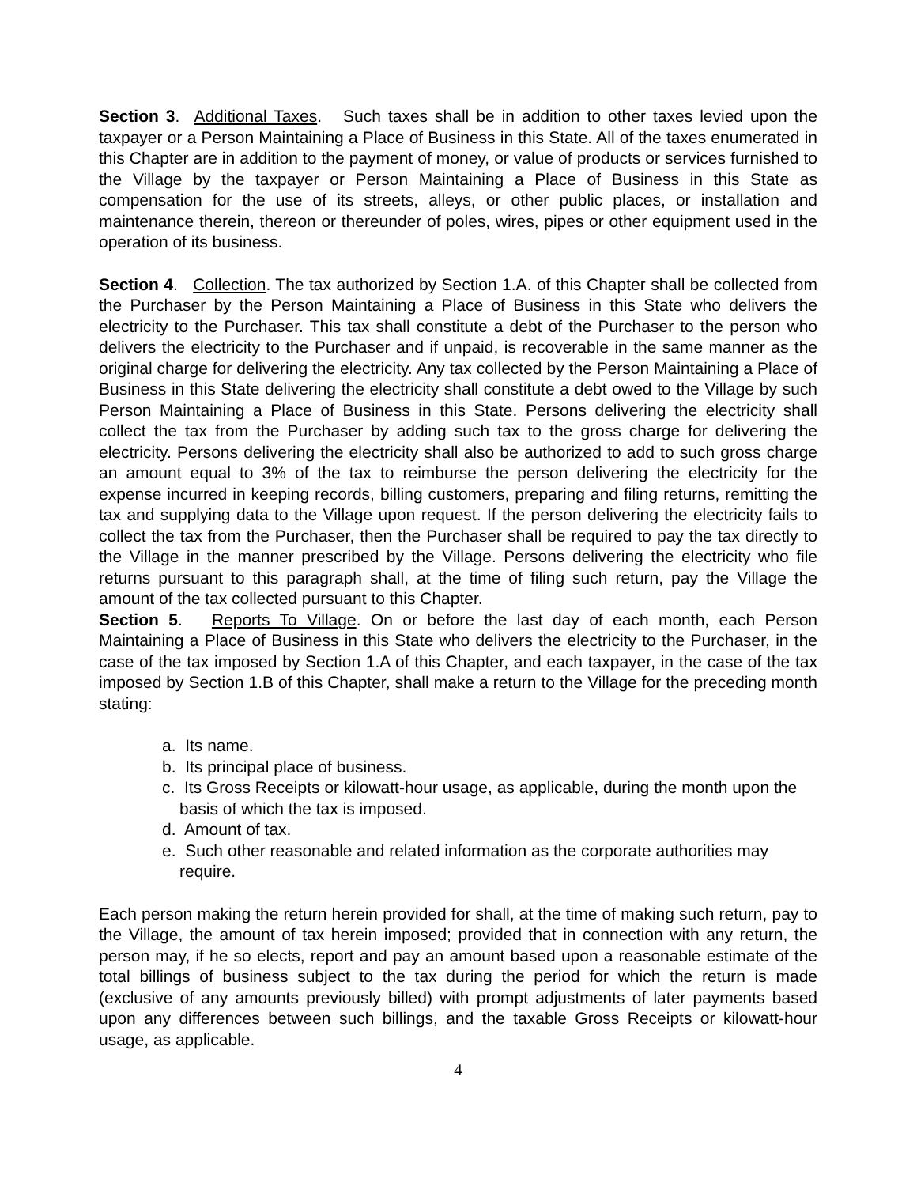Section 3. Additional Taxes. Such taxes shall be in addition to other taxes levied upon the taxpayer or a Person Maintaining a Place of Business in this State. All of the taxes enumerated in this Chapter are in addition to the payment of money, or value of products or services furnished to the Village by the taxpayer or Person Maintaining a Place of Business in this State as compensation for the use of its streets, alleys, or other public places, or installation and maintenance therein, thereon or thereunder of poles, wires, pipes or other equipment used in the operation of its business.
Section 4. Collection. The tax authorized by Section 1.A. of this Chapter shall be collected from the Purchaser by the Person Maintaining a Place of Business in this State who delivers the electricity to the Purchaser. This tax shall constitute a debt of the Purchaser to the person who delivers the electricity to the Purchaser and if unpaid, is recoverable in the same manner as the original charge for delivering the electricity. Any tax collected by the Person Maintaining a Place of Business in this State delivering the electricity shall constitute a debt owed to the Village by such Person Maintaining a Place of Business in this State. Persons delivering the electricity shall collect the tax from the Purchaser by adding such tax to the gross charge for delivering the electricity. Persons delivering the electricity shall also be authorized to add to such gross charge an amount equal to 3% of the tax to reimburse the person delivering the electricity for the expense incurred in keeping records, billing customers, preparing and filing returns, remitting the tax and supplying data to the Village upon request. If the person delivering the electricity fails to collect the tax from the Purchaser, then the Purchaser shall be required to pay the tax directly to the Village in the manner prescribed by the Village. Persons delivering the electricity who file returns pursuant to this paragraph shall, at the time of filing such return, pay the Village the amount of the tax collected pursuant to this Chapter.
Section 5. Reports To Village. On or before the last day of each month, each Person Maintaining a Place of Business in this State who delivers the electricity to the Purchaser, in the case of the tax imposed by Section 1.A of this Chapter, and each taxpayer, in the case of the tax imposed by Section 1.B of this Chapter, shall make a return to the Village for the preceding month stating:
a. Its name.
b. Its principal place of business.
c. Its Gross Receipts or kilowatt-hour usage, as applicable, during the month upon the basis of which the tax is imposed.
d. Amount of tax.
e. Such other reasonable and related information as the corporate authorities may require.
Each person making the return herein provided for shall, at the time of making such return, pay to the Village, the amount of tax herein imposed; provided that in connection with any return, the person may, if he so elects, report and pay an amount based upon a reasonable estimate of the total billings of business subject to the tax during the period for which the return is made (exclusive of any amounts previously billed) with prompt adjustments of later payments based upon any differences between such billings, and the taxable Gross Receipts or kilowatt-hour usage, as applicable.
4